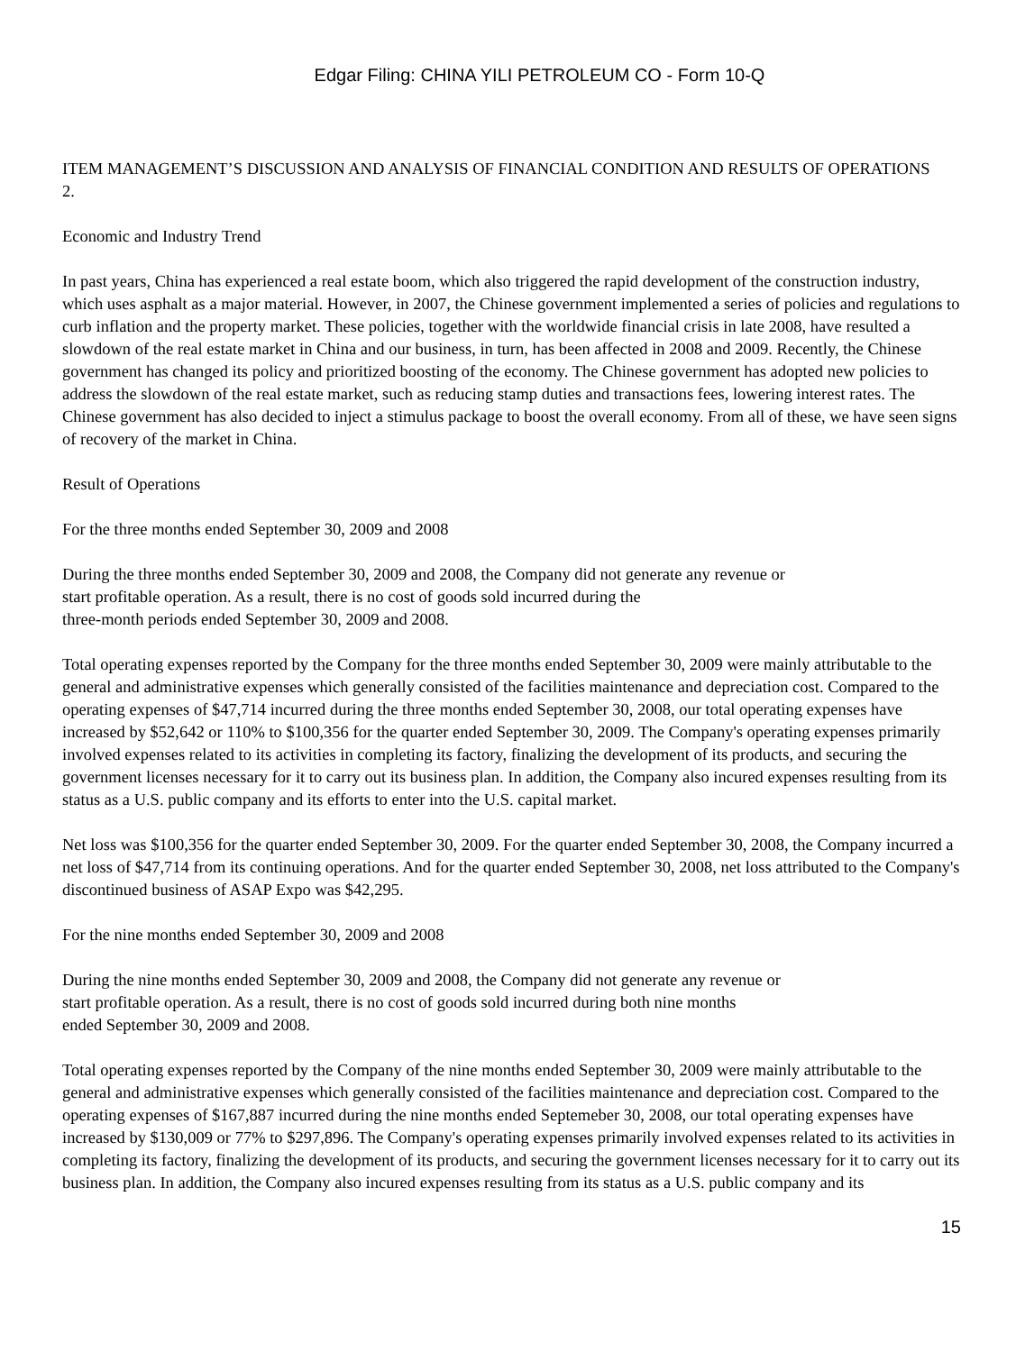Edgar Filing: CHINA YILI PETROLEUM CO - Form 10-Q
ITEM 2. MANAGEMENT’S DISCUSSION AND ANALYSIS OF FINANCIAL CONDITION AND RESULTS OF OPERATIONS
Economic and Industry Trend
In past years, China has experienced a real estate boom, which also triggered the rapid development of the construction industry, which uses asphalt as a major material. However, in 2007, the Chinese government implemented a series of policies and regulations to curb inflation and the property market. These policies, together with the worldwide financial crisis in late 2008, have resulted a slowdown of the real estate market in China and our business, in turn, has been affected in 2008 and 2009. Recently, the Chinese government has changed its policy and prioritized boosting of the economy. The Chinese government has adopted new policies to address the slowdown of the real estate market, such as reducing stamp duties and transactions fees, lowering interest rates. The Chinese government has also decided to inject a stimulus package to boost the overall economy. From all of these, we have seen signs of recovery of the market in China.
Result of Operations
For the three months ended September 30, 2009 and 2008
During the three months ended September 30, 2009 and 2008, the Company did not generate any revenue or
start profitable operation. As a result, there is no cost of goods sold incurred during the
three-month periods ended September 30, 2009 and 2008.
Total operating expenses reported by the Company for the three months ended September 30, 2009 were mainly attributable to the general and administrative expenses which generally consisted of the facilities maintenance and depreciation cost. Compared to the operating expenses of $47,714 incurred during the three months ended September 30, 2008, our total operating expenses have increased by $52,642 or 110% to $100,356 for the quarter ended September 30, 2009. The Company's operating expenses primarily involved expenses related to its activities in completing its factory, finalizing the development of its products, and securing the government licenses necessary for it to carry out its business plan. In addition, the Company also incured expenses resulting from its status as a U.S. public company and its efforts to enter into the U.S. capital market.
Net loss was $100,356 for the quarter ended September 30, 2009. For the quarter ended September 30, 2008, the Company incurred a net loss of $47,714 from its continuing operations. And for the quarter ended September 30, 2008, net loss attributed to the Company's discontinued business of ASAP Expo was $42,295.
For the nine months ended September 30, 2009 and 2008
During the nine months ended September 30, 2009 and 2008, the Company did not generate any revenue or
start profitable operation. As a result, there is no cost of goods sold incurred during both nine months
ended September 30, 2009 and 2008.
Total operating expenses reported by the Company of the nine months ended September 30, 2009 were mainly attributable to the general and administrative expenses which generally consisted of the facilities maintenance and depreciation cost. Compared to the operating expenses of $167,887 incurred during the nine months ended Septemeber 30, 2008, our total operating expenses have increased by $130,009 or 77% to $297,896. The Company's operating expenses primarily involved expenses related to its activities in completing its factory, finalizing the development of its products, and securing the government licenses necessary for it to carry out its business plan. In addition, the Company also incured expenses resulting from its status as a U.S. public company and its
15